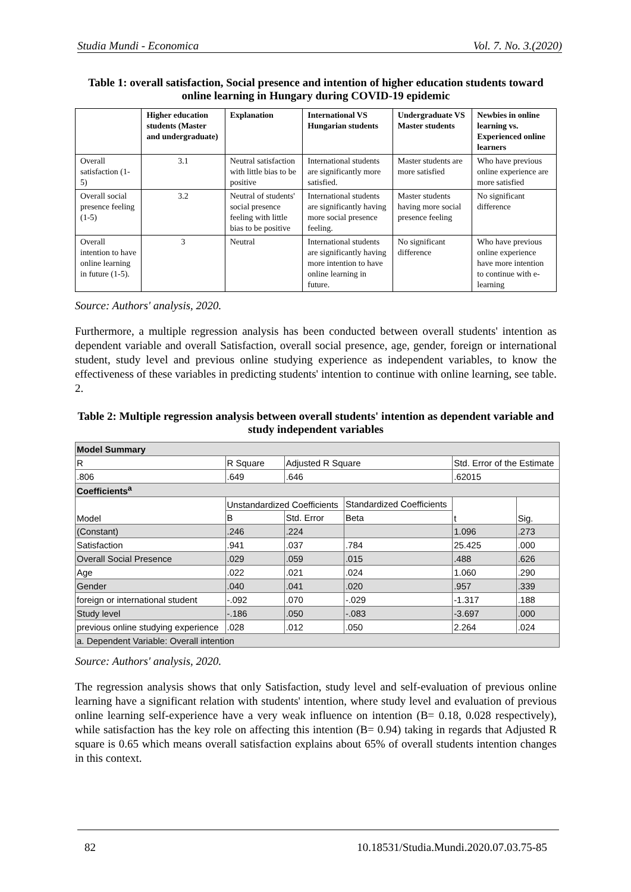Studia Mundi - Economica Vol. 7. No. 3.(2020)
Table 1: overall satisfaction, Social presence and intention of higher education students toward online learning in Hungary during COVID-19 epidemic
| | Higher education students (Master and undergraduate) | Explanation | International VS Hungarian students | Undergraduate VS Master students | Newbies in online learning vs. Experienced online learners |
| --- | --- | --- | --- | --- | --- |
| Overall satisfaction (1-5) | 3.1 | Neutral satisfaction with little bias to be positive | International students are significantly more satisfied. | Master students are more satisfied | Who have previous online experience are more satisfied |
| Overall social presence feeling (1-5) | 3.2 | Neutral of students' social presence feeling with little bias to be positive | International students are significantly having more social presence feeling. | Master students having more social presence feeling | No significant difference |
| Overall intention to have online learning in future (1-5). | 3 | Neutral | International students are significantly having more intention to have online learning in future. | No significant difference | Who have previous online experience have more intention to continue with e-learning |
Source: Authors' analysis, 2020.
Furthermore, a multiple regression analysis has been conducted between overall students' intention as dependent variable and overall Satisfaction, overall social presence, age, gender, foreign or international student, study level and previous online studying experience as independent variables, to know the effectiveness of these variables in predicting students' intention to continue with online learning, see table. 2.
Table 2: Multiple regression analysis between overall students' intention as dependent variable and study independent variables
| Model Summary | | | | | | |
| R | R Square | | Adjusted R Square | | Std. Error of the Estimate | |
| .806 | .649 | | .646 | | .62015 | |
| Coefficients<sup>a</sup> | | | | | | |
| Model | | Unstandardized Coefficients | | Standardized Coefficients | t | Sig. |
| | | B | Std. Error | Beta | | |
| (Constant) | | .246 | .224 | | 1.096 | .273 |
| Satisfaction | | .941 | .037 | .784 | 25.425 | .000 |
| Overall Social Presence | | .029 | .059 | .015 | .488 | .626 |
| Age | | .022 | .021 | .024 | 1.060 | .290 |
| Gender | | .040 | .041 | .020 | .957 | .339 |
| foreign or international student | | -.092 | .070 | -.029 | -1.317 | .188 |
| Study level | | -.186 | .050 | -.083 | -3.697 | .000 |
| previous online studying experience | | .028 | .012 | .050 | 2.264 | .024 |
| a. Dependent Variable: Overall intention | | | | | | |
Source: Authors' analysis, 2020.
The regression analysis shows that only Satisfaction, study level and self-evaluation of previous online learning have a significant relation with students' intention, where study level and evaluation of previous online learning self-experience have a very weak influence on intention (B= 0.18, 0.028 respectively), while satisfaction has the key role on affecting this intention (B= 0.94) taking in regards that Adjusted R square is 0.65 which means overall satisfaction explains about 65% of overall students intention changes in this context.
82 10.18531/Studia.Mundi.2020.07.03.75-85